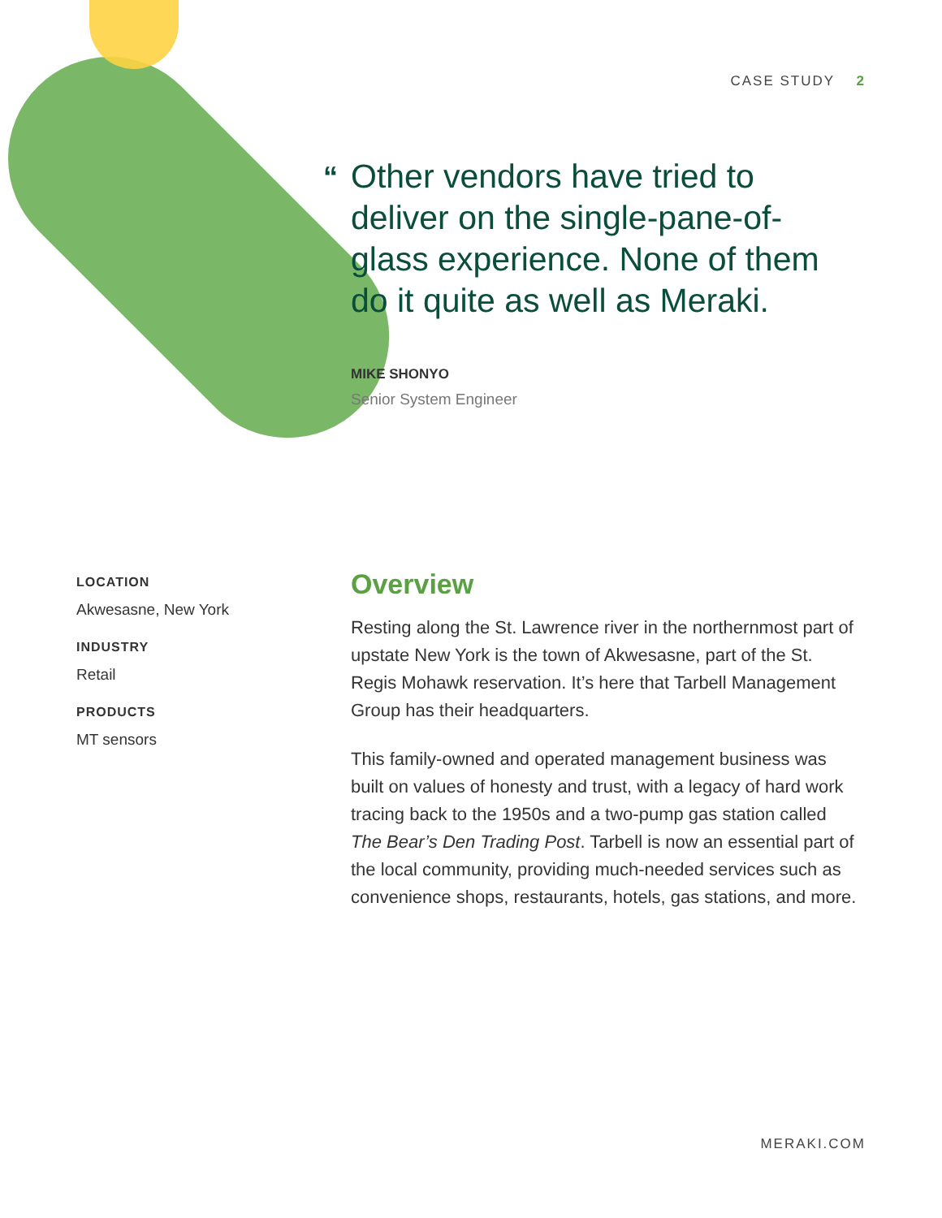CASE STUDY 2
“Other vendors have tried to
deliver on the single-pane-of-glass experience. None of them do it quite as well as Meraki.
MIKE SHONYO
Senior System Engineer
LOCATION
Akwesasne, New York
INDUSTRY
Retail
PRODUCTS
MT sensors
Overview
Resting along the St. Lawrence river in the northernmost part of upstate New York is the town of Akwesasne, part of the St. Regis Mohawk reservation. It’s here that Tarbell Management Group has their headquarters.
This family-owned and operated management business was built on values of honesty and trust, with a legacy of hard work tracing back to the 1950s and a two-pump gas station called The Bear’s Den Trading Post. Tarbell is now an essential part of the local community, providing much-needed services such as convenience shops, restaurants, hotels, gas stations, and more.
MERAKI.COM